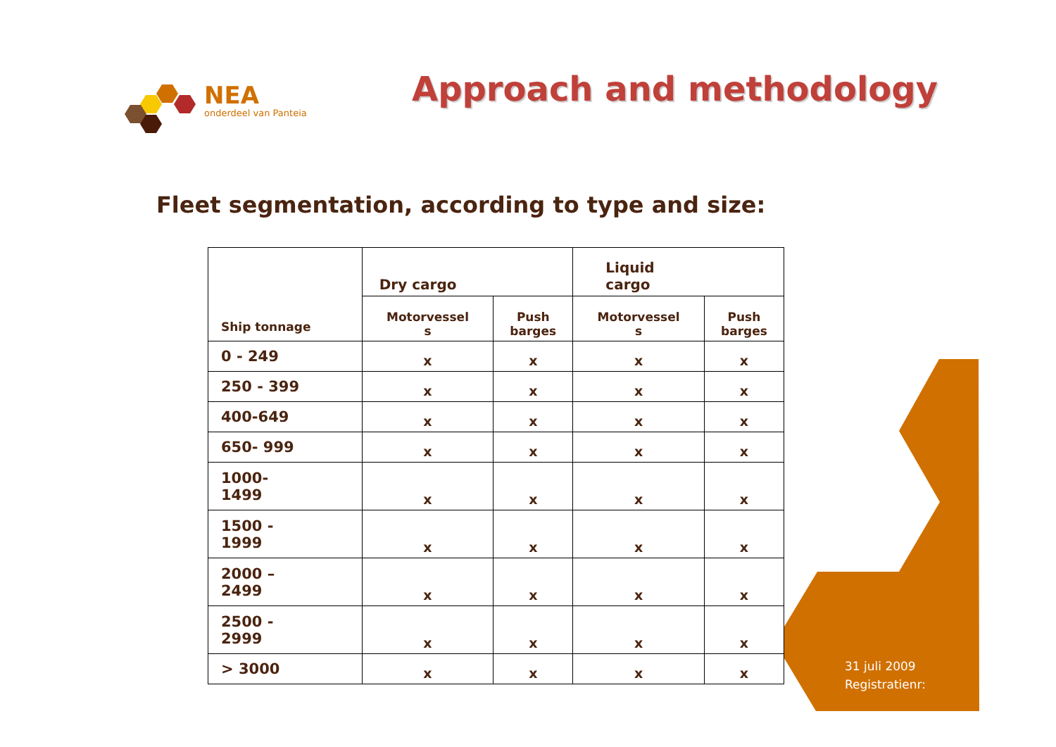NEA
onderdeel van Panteia
Approach and methodology
Fleet segmentation, according to type and size:
| Ship tonnage | Dry cargo | | Liquid cargo | |
| --- | --- | --- | --- | --- |
| | Motorvessel s | Push barges | Motorvessel s | Push barges |
| 0 - 249 | x | x | x | x |
| 250 - 399 | x | x | x | x |
| 400-649 | x | x | x | x |
| 650- 999 | x | x | x | x |
| 1000- 1499 | x | x | x | x |
| 1500 - 1999 | x | x | x | x |
| 2000 – 2499 | x | x | x | x |
| 2500 - 2999 | x | x | x | x |
| > 3000 | x | x | x | x |
31 juli 2009
Registratienr: